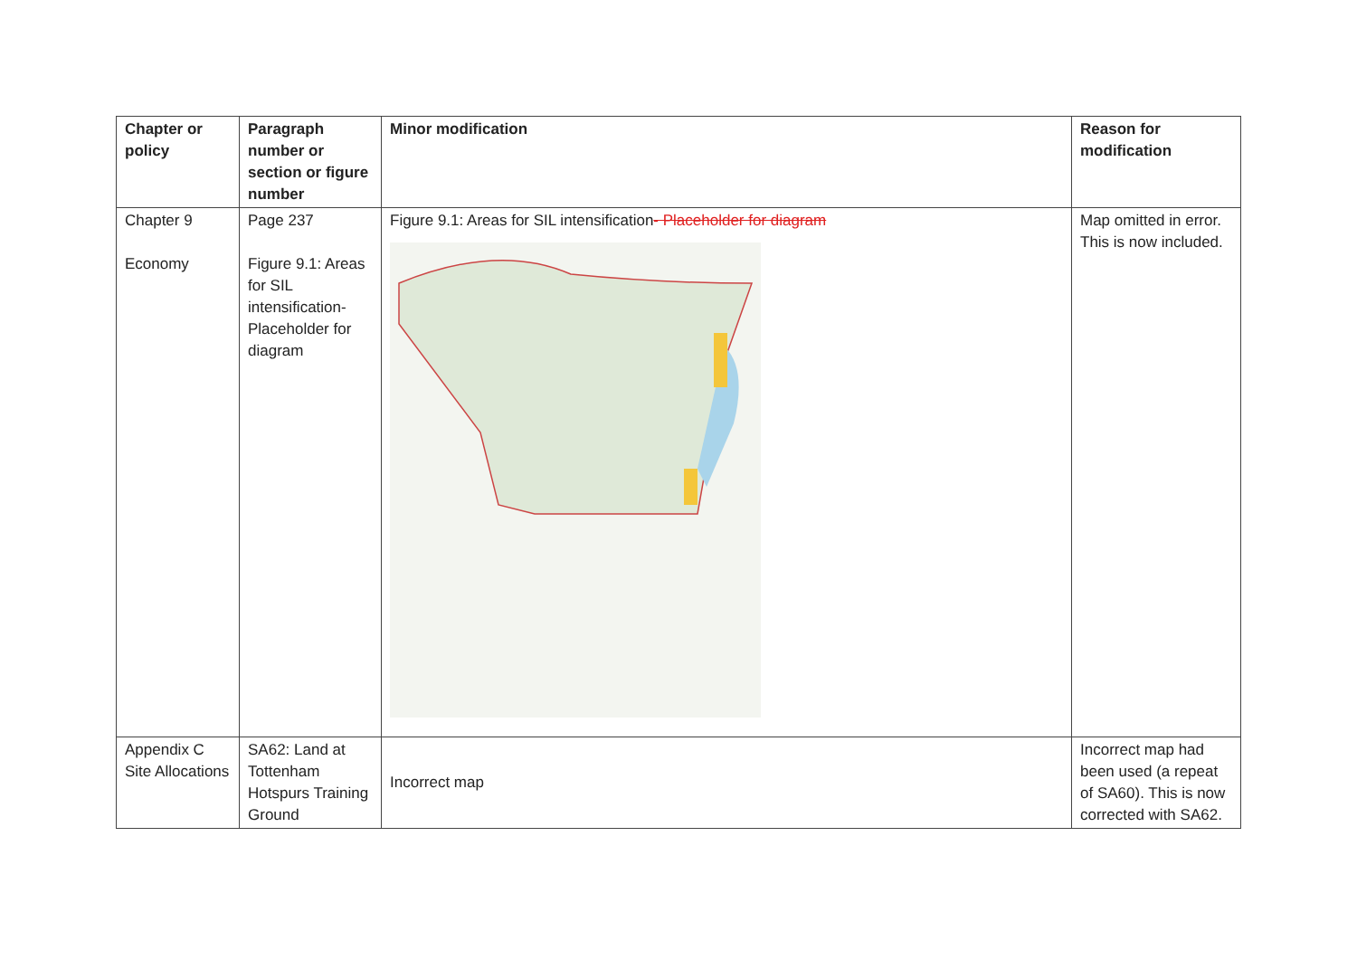| Chapter or policy | Paragraph number or section or figure number | Minor modification | Reason for modification |
| --- | --- | --- | --- |
| Chapter 9 Economy | Page 237 Figure 9.1: Areas for SIL intensification-Placeholder for diagram | Figure 9.1: Areas for SIL intensification - Placeholder for diagram | Map omitted in error. This is now included. |
| Appendix C Site Allocations | SA62: Land at Tottenham Hotspurs Training Ground | Incorrect map | Incorrect map had been used (a repeat of SA60). This is now corrected with SA62. |